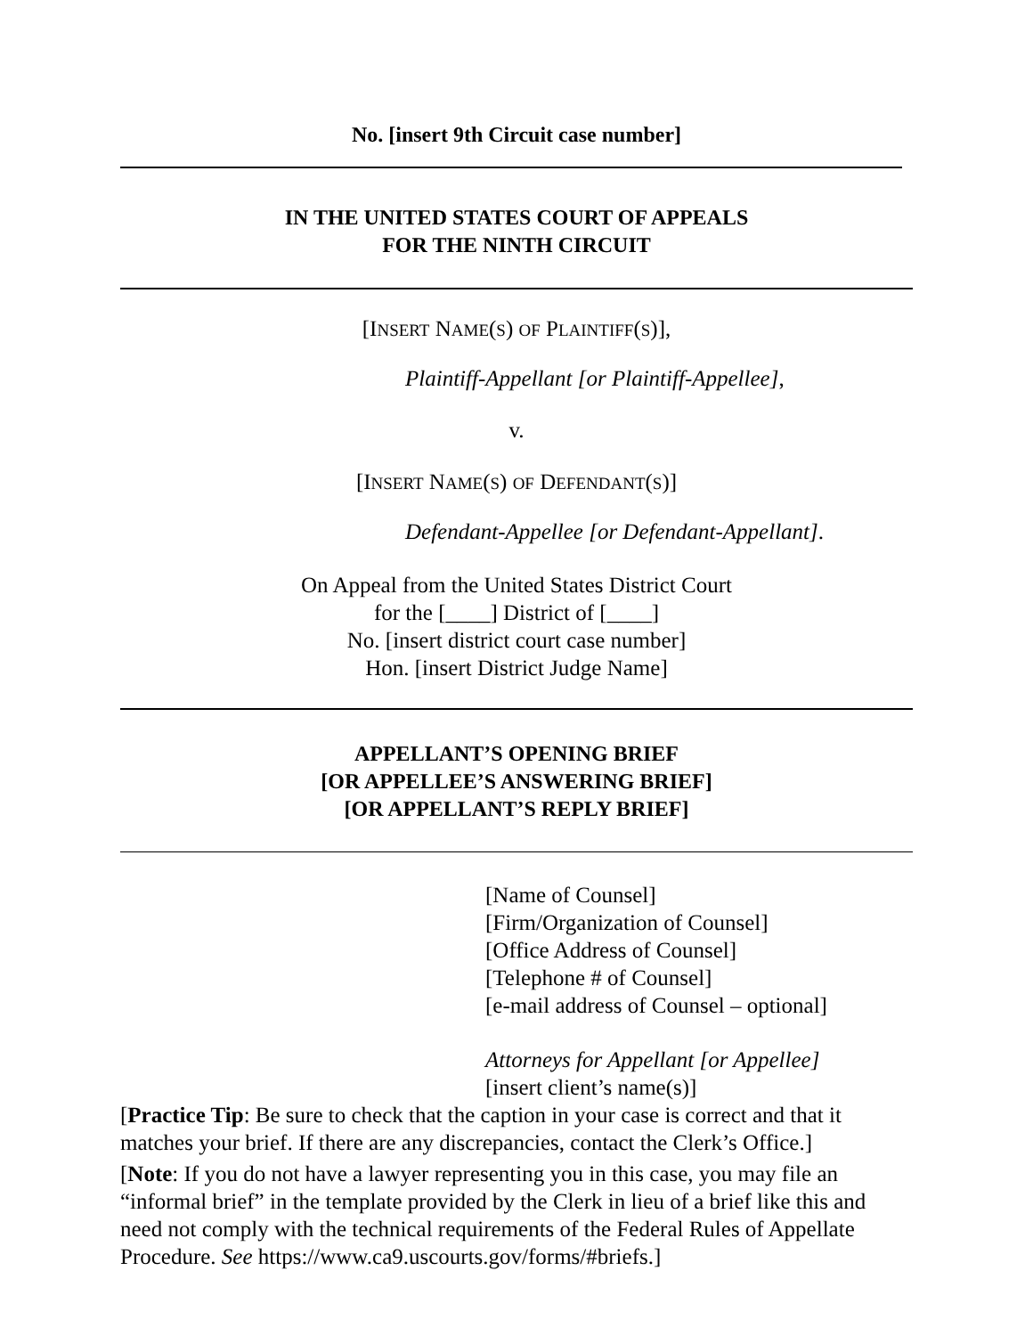No. [insert 9th Circuit case number]
IN THE UNITED STATES COURT OF APPEALS
FOR THE NINTH CIRCUIT
[INSERT NAME(S) OF PLAINTIFF(S)],
Plaintiff-Appellant [or Plaintiff-Appellee],
v.
[INSERT NAME(S) OF DEFENDANT(S)]
Defendant-Appellee [or Defendant-Appellant].
On Appeal from the United States District Court
for the [____] District of [____]
No. [insert district court case number]
Hon. [insert District Judge Name]
APPELLANT’S OPENING BRIEF
[OR APPELLEE’S ANSWERING BRIEF]
[OR APPELLANT’S REPLY BRIEF]
[Name of Counsel]
[Firm/Organization of Counsel]
[Office Address of Counsel]
[Telephone # of Counsel]
[e-mail address of Counsel – optional]
Attorneys for Appellant [or Appellee]
[insert client’s name(s)]
[Practice Tip: Be sure to check that the caption in your case is correct and that it matches your brief. If there are any discrepancies, contact the Clerk’s Office.]
[Note: If you do not have a lawyer representing you in this case, you may file an “informal brief” in the template provided by the Clerk in lieu of a brief like this and need not comply with the technical requirements of the Federal Rules of Appellate Procedure. See https://www.ca9.uscourts.gov/forms/#briefs.]